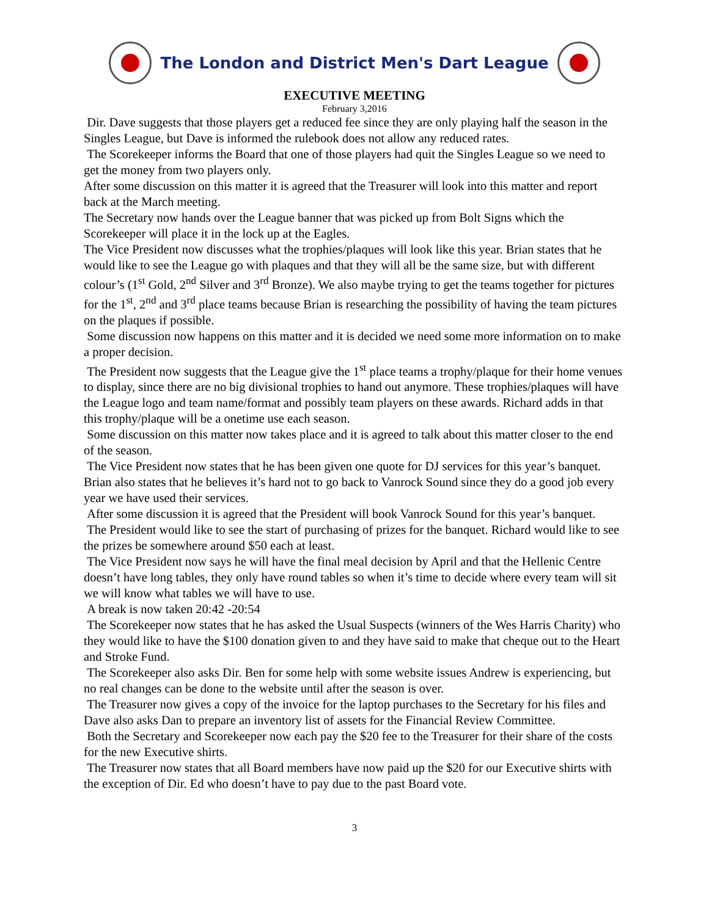The London and District Men's Dart League
EXECUTIVE MEETING
February 3,2016
Dir. Dave suggests that those players get a reduced fee since they are only playing half the season in the Singles League, but Dave is informed the rulebook does not allow any reduced rates.
The Scorekeeper informs the Board that one of those players had quit the Singles League so we need to get the money from two players only.
After some discussion on this matter it is agreed that the Treasurer will look into this matter and report back at the March meeting.
The Secretary now hands over the League banner that was picked up from Bolt Signs which the Scorekeeper will place it in the lock up at the Eagles.
The Vice President now discusses what the trophies/plaques will look like this year. Brian states that he would like to see the League go with plaques and that they will all be the same size, but with different colour’s (1<sup>st</sup> Gold, 2<sup>nd</sup> Silver and 3<sup>rd</sup> Bronze). We also maybe trying to get the teams together for pictures for the 1<sup>st</sup>, 2<sup>nd</sup> and 3<sup>rd</sup> place teams because Brian is researching the possibility of having the team pictures on the plaques if possible.
Some discussion now happens on this matter and it is decided we need some more information on to make a proper decision.
The President now suggests that the League give the 1<sup>st</sup> place teams a trophy/plaque for their home venues to display, since there are no big divisional trophies to hand out anymore. These trophies/plaques will have the League logo and team name/format and possibly team players on these awards. Richard adds in that this trophy/plaque will be a onetime use each season.
Some discussion on this matter now takes place and it is agreed to talk about this matter closer to the end of the season.
The Vice President now states that he has been given one quote for DJ services for this year’s banquet. Brian also states that he believes it’s hard not to go back to Vanrock Sound since they do a good job every year we have used their services.
After some discussion it is agreed that the President will book Vanrock Sound for this year’s banquet.
The President would like to see the start of purchasing of prizes for the banquet. Richard would like to see the prizes be somewhere around $50 each at least.
The Vice President now says he will have the final meal decision by April and that the Hellenic Centre doesn’t have long tables, they only have round tables so when it’s time to decide where every team will sit we will know what tables we will have to use.
A break is now taken 20:42 -20:54
The Scorekeeper now states that he has asked the Usual Suspects (winners of the Wes Harris Charity) who they would like to have the $100 donation given to and they have said to make that cheque out to the Heart and Stroke Fund.
The Scorekeeper also asks Dir. Ben for some help with some website issues Andrew is experiencing, but no real changes can be done to the website until after the season is over.
The Treasurer now gives a copy of the invoice for the laptop purchases to the Secretary for his files and Dave also asks Dan to prepare an inventory list of assets for the Financial Review Committee.
Both the Secretary and Scorekeeper now each pay the $20 fee to the Treasurer for their share of the costs for the new Executive shirts.
The Treasurer now states that all Board members have now paid up the $20 for our Executive shirts with the exception of Dir. Ed who doesn’t have to pay due to the past Board vote.
3